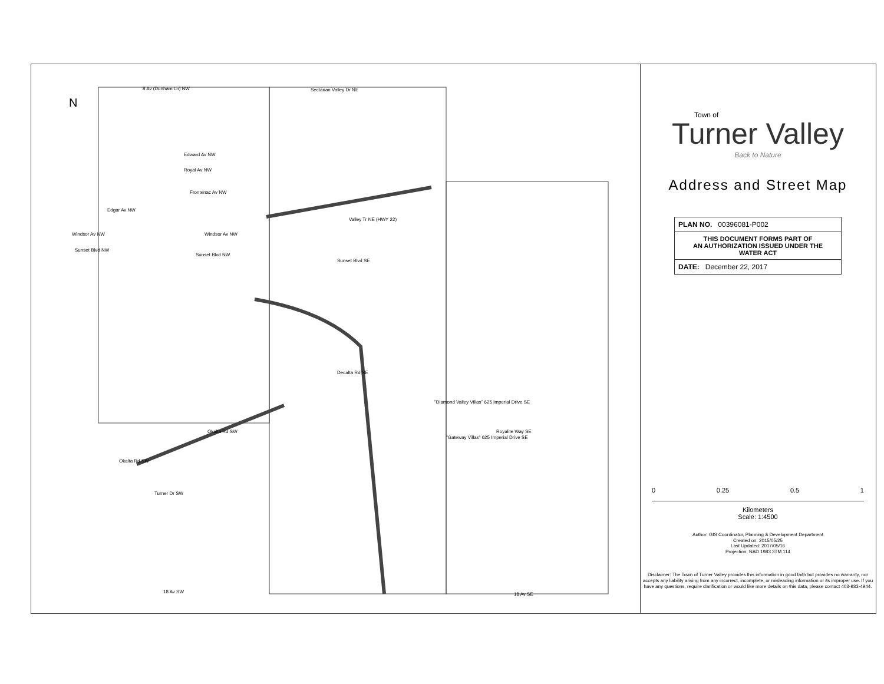N
8 Av (Dunham Ln) NW Sectarian Valley Dr NE
Edward Av NW
Royal Av NW
Frontenac Av NW
Edgar Av NW
Windsor Av NW Windsor Av NW
Sunset Blvd NW
Sunset Blvd NW
Valley Tr NE (HWY 22)
Sunset Blvd SE
Okalta Rd SW
Okalta Rd SW
Turner Dr SW
Decalta Rd SE
Royalite Way SE
"Diamond Valley Villas" 625 Imperial Drive SE
"Gateway Villas" 625 Imperial Drive SE
18 Av SW 18 Av SE
Town of
Turner Valley
Back to Nature
Address and Street Map
PLAN NO. 00396081-P002
THIS DOCUMENT FORMS PART OF
AN AUTHORIZATION ISSUED UNDER THE
WATER ACT
DATE: December 22, 2017
0 0.25 0.5 1
Kilometers
Scale: 1:4500
Author: GIS Coordinator, Planning & Development Department
Created on: 2015/05/25
Last Updated: 2017/05/16
Projection: NAD 1983 3TM 114
Disclaimer: The Town of Turner Valley provides this information in good faith but provides no warranty, nor accepts any liability arising from any incorrect, incomplete, or misleading information or its improper use. If you have any questions, require clarification or would like more details on this data, please contact 403-933-4944.